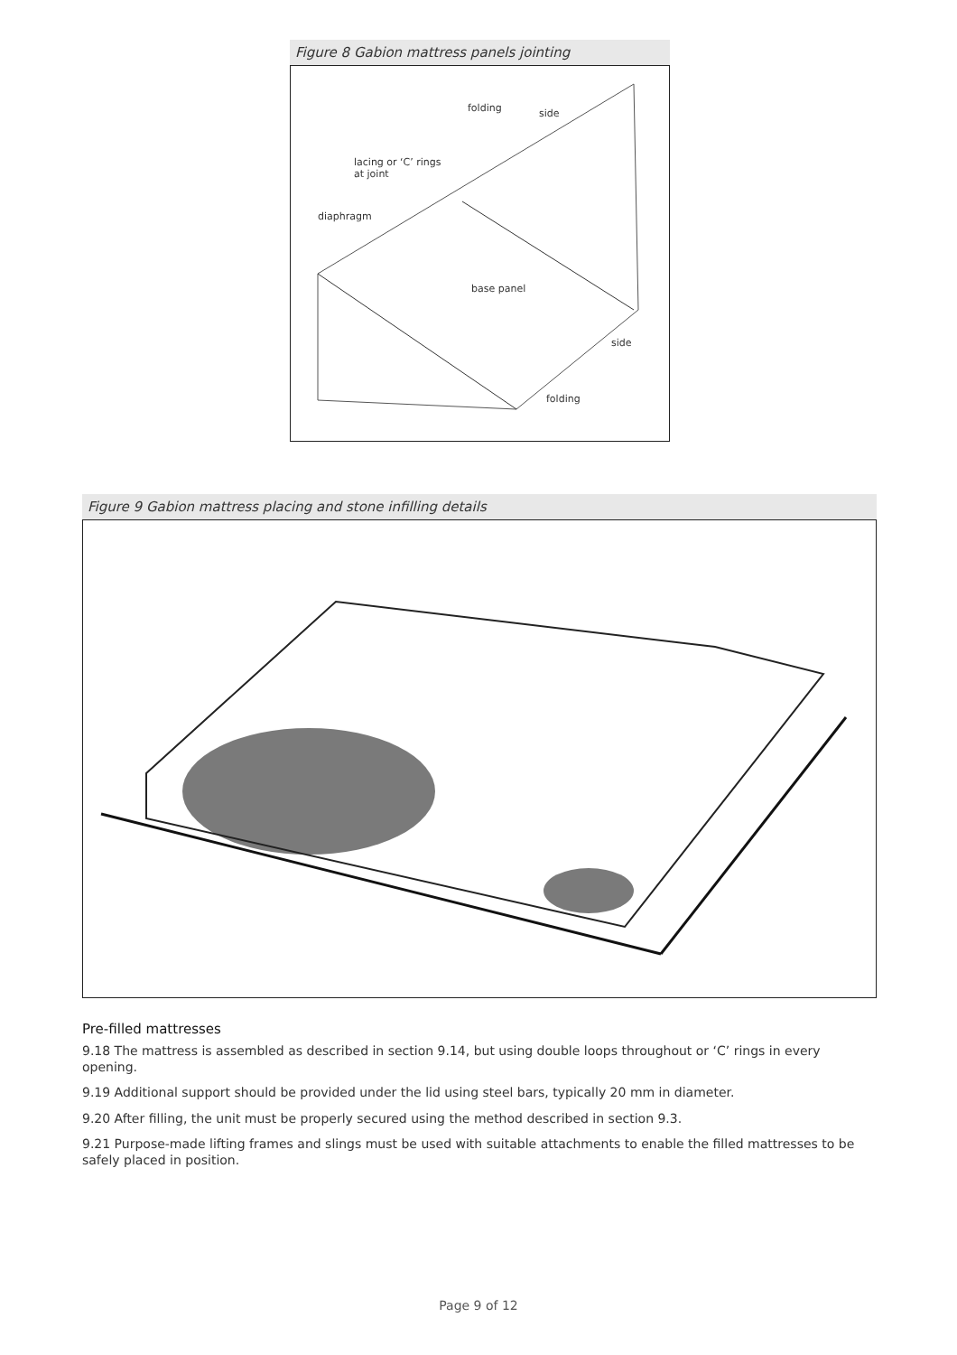Figure 8 Gabion mattress panels jointing
folding side
lacing or ‘C’ rings
at joint
diaphragm
base panel
side
folding
Figure 9 Gabion mattress placing and stone infilling details
Pre-filled mattresses
9.18 The mattress is assembled as described in section 9.14, but using double loops throughout or ‘C’ rings in every opening.
9.19 Additional support should be provided under the lid using steel bars, typically 20 mm in diameter.
9.20 After filling, the unit must be properly secured using the method described in section 9.3.
9.21 Purpose-made lifting frames and slings must be used with suitable attachments to enable the filled mattresses to be safely placed in position.
Page 9 of 12